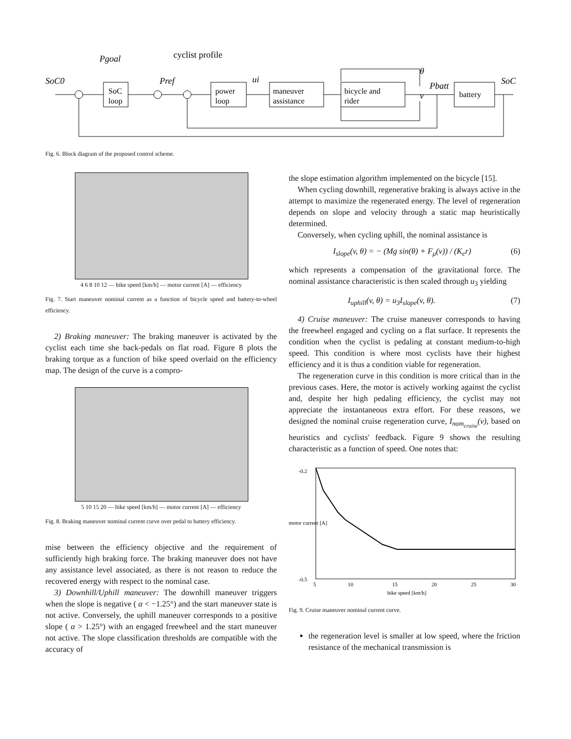SoC0
Pgoal
cyclist profile
Pref
ui
θ
Pbatt
v
SoC
SoC
loop
power
loop
maneuver
assistance
bicycle and
rider
battery
Fig. 6. Block diagram of the proposed control scheme.
4 6 8 10 12 — bike speed [km/h] — motor current [A] — efficiency
Fig. 7. Start maneuver nominal current as a function of bicycle speed and battery-to-wheel efficiency.
2) Braking maneuver: The braking maneuver is activated by the cyclist each time she back-pedals on flat road. Figure 8 plots the braking torque as a function of bike speed overlaid on the efficiency map. The design of the curve is a compro-
5 10 15 20 — bike speed [km/h] — motor current [A] — efficiency
Fig. 8. Braking maneuver nominal current curve over pedal to battery efficiency.
mise between the efficiency objective and the requirement of sufficiently high braking force. The braking maneuver does not have any assistance level associated, as there is not reason to reduce the recovered energy with respect to the nominal case.
3) Downhill/Uphill maneuver: The downhill maneuver triggers when the slope is negative ( α < −1.25°) and the start maneuver state is not active. Conversely, the uphill maneuver corresponds to a positive slope ( α > 1.25°) with an engaged freewheel and the start maneuver not active. The slope classification thresholds are compatible with the accuracy of
the slope estimation algorithm implemented on the bicycle [15].
When cycling downhill, regenerative braking is always active in the attempt to maximize the regenerated energy. The level of regeneration depends on slope and velocity through a static map heuristically determined.
Conversely, when cycling uphill, the nominal assistance is
I<sub>slope</sub>(v, θ) = − (Mg sin(θ) + F<sub>μ</sub>(v)) / (K<sub>e</sub>r) (6)
which represents a compensation of the gravitational force. The nominal assistance characteristic is then scaled through u<sub>3</sub> yielding
I<sub>uphill</sub>(v, θ) = u<sub>3</sub>I<sub>slope</sub>(v, θ). (7)
4) Cruise maneuver: The cruise maneuver corresponds to having the freewheel engaged and cycling on a flat surface. It represents the condition when the cyclist is pedaling at constant medium-to-high speed. This condition is where most cyclists have their highest efficiency and it is thus a condition viable for regeneration.
The regeneration curve in this condition is more critical than in the previous cases. Here, the motor is actively working against the cyclist and, despite her high pedaling efficiency, the cyclist may not appreciate the instantaneous extra effort. For these reasons, we designed the nominal cruise regeneration curve, I<sub>nom<sub>cruise</sub></sub>(v), based on heuristics and cyclists' feedback. Figure 9 shows the resulting characteristic as a function of speed. One notes that:
-0.2
-0.5
5
10
15
20
25
30
bike speed [km/h]
motor current [A]
Fig. 9. Cruise maneuver nominal current curve.
the regeneration level is smaller at low speed, where the friction resistance of the mechanical transmission is